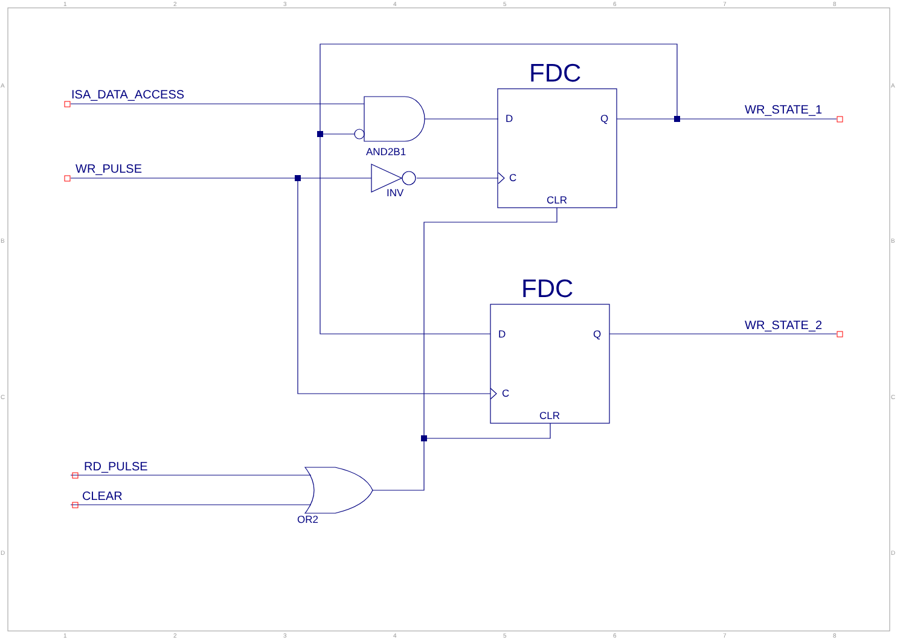1
2
3
4
5
6
7
8
1
2
3
4
5
6
7
8
A
B
C
D
A
B
C
D
ISA_DATA_ACCESS
WR_PULSE
RD_PULSE
CLEAR
WR_STATE_1
WR_STATE_2
FDC
FDC
D
Q
C
CLR
D
Q
C
CLR
AND2B1
INV
OR2